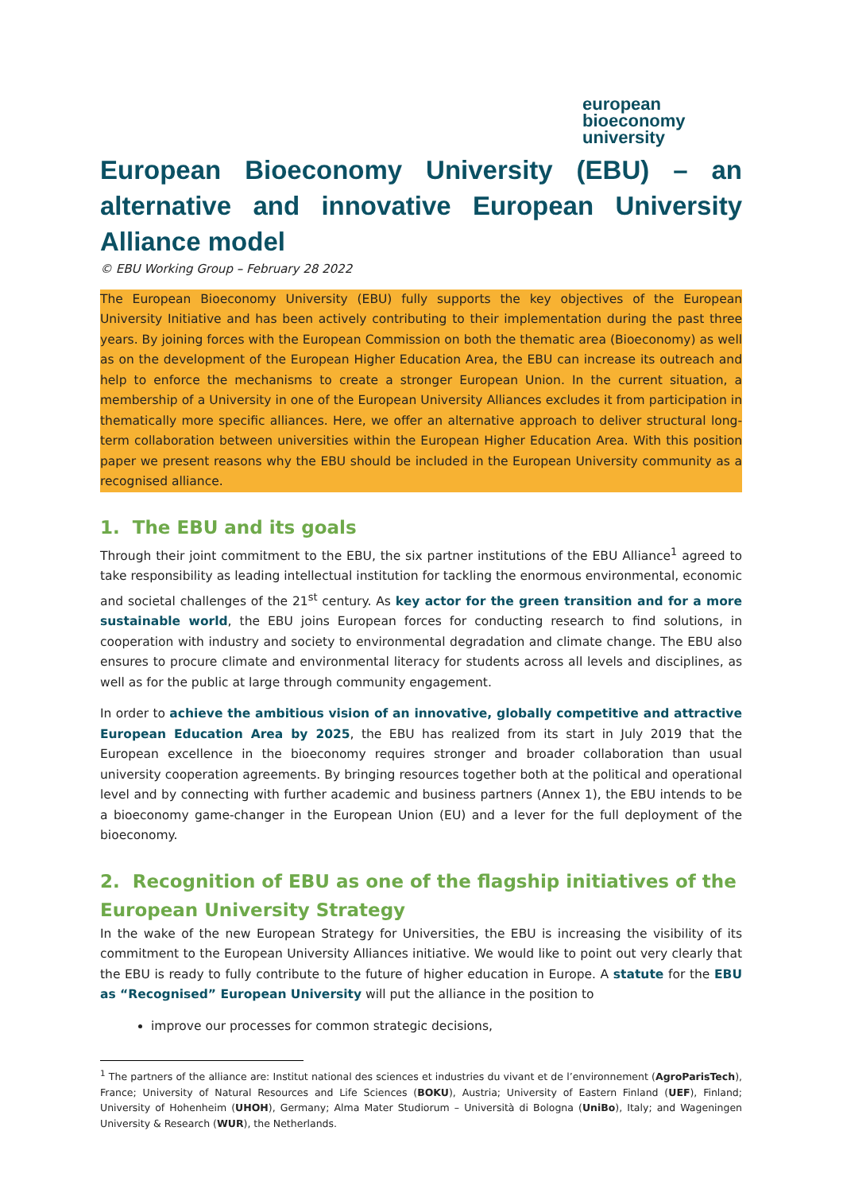european
bioeconomy
university
European Bioeconomy University (EBU) – an alternative and innovative European University Alliance model
© EBU Working Group – February 28 2022
The European Bioeconomy University (EBU) fully supports the key objectives of the European University Initiative and has been actively contributing to their implementation during the past three years. By joining forces with the European Commission on both the thematic area (Bioeconomy) as well as on the development of the European Higher Education Area, the EBU can increase its outreach and help to enforce the mechanisms to create a stronger European Union. In the current situation, a membership of a University in one of the European University Alliances excludes it from participation in thematically more specific alliances. Here, we offer an alternative approach to deliver structural long-term collaboration between universities within the European Higher Education Area. With this position paper we present reasons why the EBU should be included in the European University community as a recognised alliance.
1. The EBU and its goals
Through their joint commitment to the EBU, the six partner institutions of the EBU Alliance<sup>1</sup> agreed to take responsibility as leading intellectual institution for tackling the enormous environmental, economic and societal challenges of the 21<sup>st</sup> century. As key actor for the green transition and for a more sustainable world, the EBU joins European forces for conducting research to find solutions, in cooperation with industry and society to environmental degradation and climate change. The EBU also ensures to procure climate and environmental literacy for students across all levels and disciplines, as well as for the public at large through community engagement.
In order to achieve the ambitious vision of an innovative, globally competitive and attractive European Education Area by 2025, the EBU has realized from its start in July 2019 that the European excellence in the bioeconomy requires stronger and broader collaboration than usual university cooperation agreements. By bringing resources together both at the political and operational level and by connecting with further academic and business partners (Annex 1), the EBU intends to be a bioeconomy game-changer in the European Union (EU) and a lever for the full deployment of the bioeconomy.
2. Recognition of EBU as one of the flagship initiatives of the European University Strategy
In the wake of the new European Strategy for Universities, the EBU is increasing the visibility of its commitment to the European University Alliances initiative. We would like to point out very clearly that the EBU is ready to fully contribute to the future of higher education in Europe. A statute for the EBU as “Recognised” European University will put the alliance in the position to
improve our processes for common strategic decisions,
<sup>1</sup> The partners of the alliance are: Institut national des sciences et industries du vivant et de l’environnement (AgroParisTech), France; University of Natural Resources and Life Sciences (BOKU), Austria; University of Eastern Finland (UEF), Finland; University of Hohenheim (UHOH), Germany; Alma Mater Studiorum – Università di Bologna (UniBo), Italy; and Wageningen University & Research (WUR), the Netherlands.